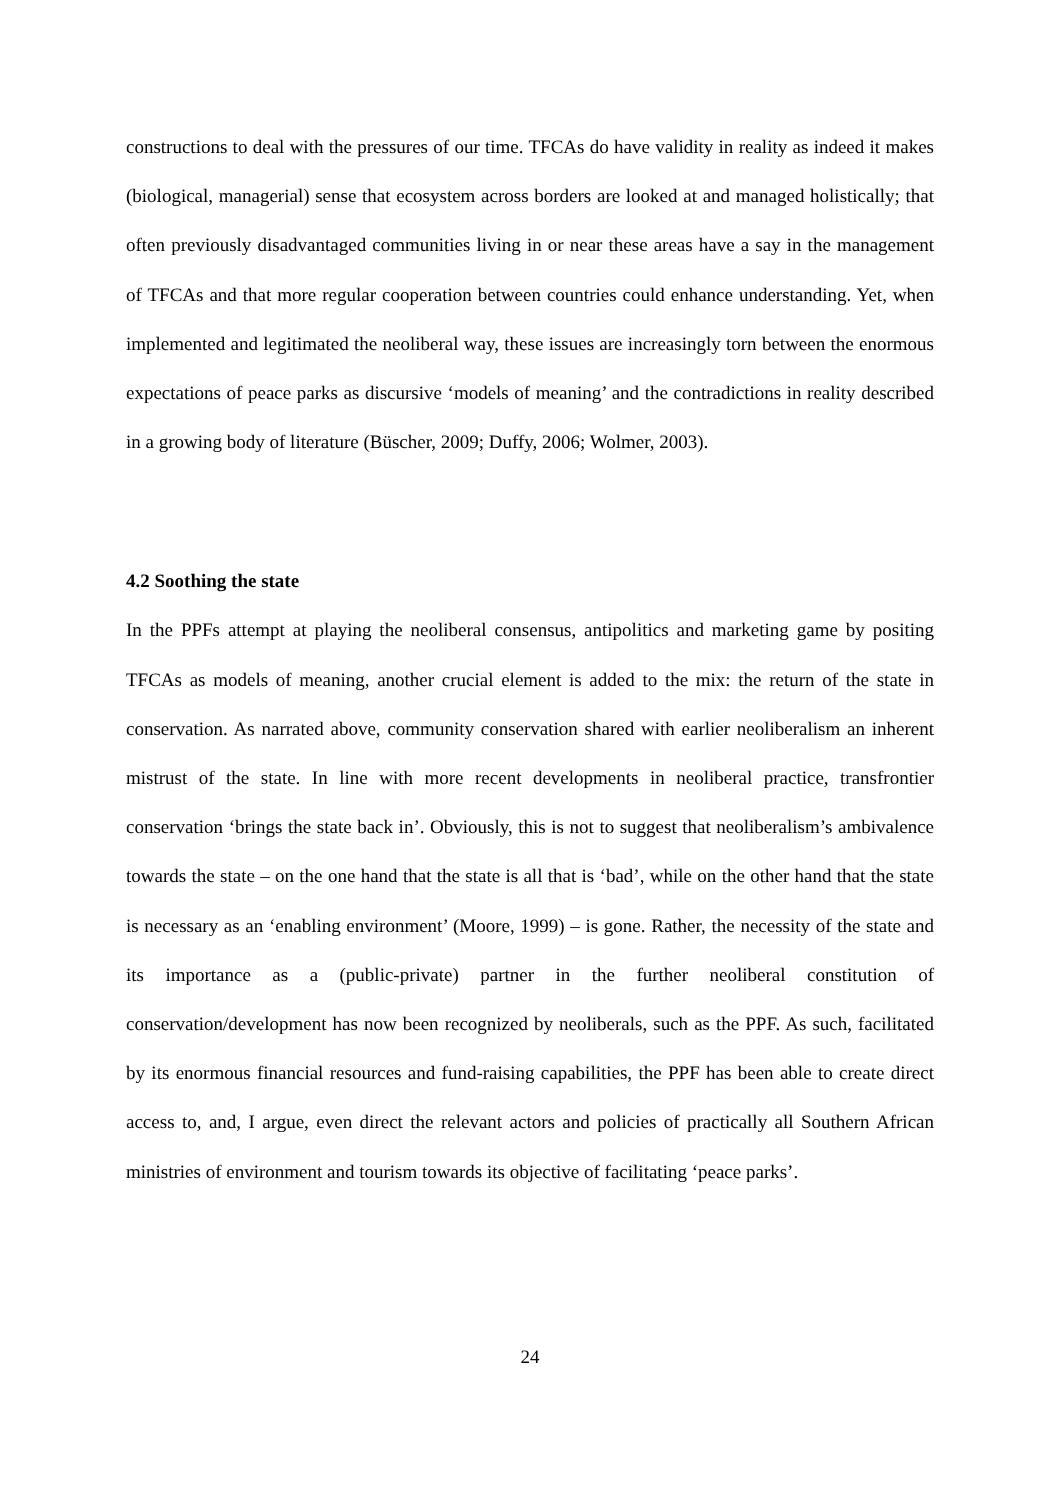constructions to deal with the pressures of our time. TFCAs do have validity in reality as indeed it makes (biological, managerial) sense that ecosystem across borders are looked at and managed holistically; that often previously disadvantaged communities living in or near these areas have a say in the management of TFCAs and that more regular cooperation between countries could enhance understanding. Yet, when implemented and legitimated the neoliberal way, these issues are increasingly torn between the enormous expectations of peace parks as discursive ‘models of meaning’ and the contradictions in reality described in a growing body of literature (Büscher, 2009; Duffy, 2006; Wolmer, 2003).
4.2 Soothing the state
In the PPFs attempt at playing the neoliberal consensus, antipolitics and marketing game by positing TFCAs as models of meaning, another crucial element is added to the mix: the return of the state in conservation. As narrated above, community conservation shared with earlier neoliberalism an inherent mistrust of the state. In line with more recent developments in neoliberal practice, transfrontier conservation ‘brings the state back in’. Obviously, this is not to suggest that neoliberalism’s ambivalence towards the state – on the one hand that the state is all that is ‘bad’, while on the other hand that the state is necessary as an ‘enabling environment’ (Moore, 1999) – is gone. Rather, the necessity of the state and its importance as a (public-private) partner in the further neoliberal constitution of conservation/development has now been recognized by neoliberals, such as the PPF. As such, facilitated by its enormous financial resources and fund-raising capabilities, the PPF has been able to create direct access to, and, I argue, even direct the relevant actors and policies of practically all Southern African ministries of environment and tourism towards its objective of facilitating ‘peace parks’.
24